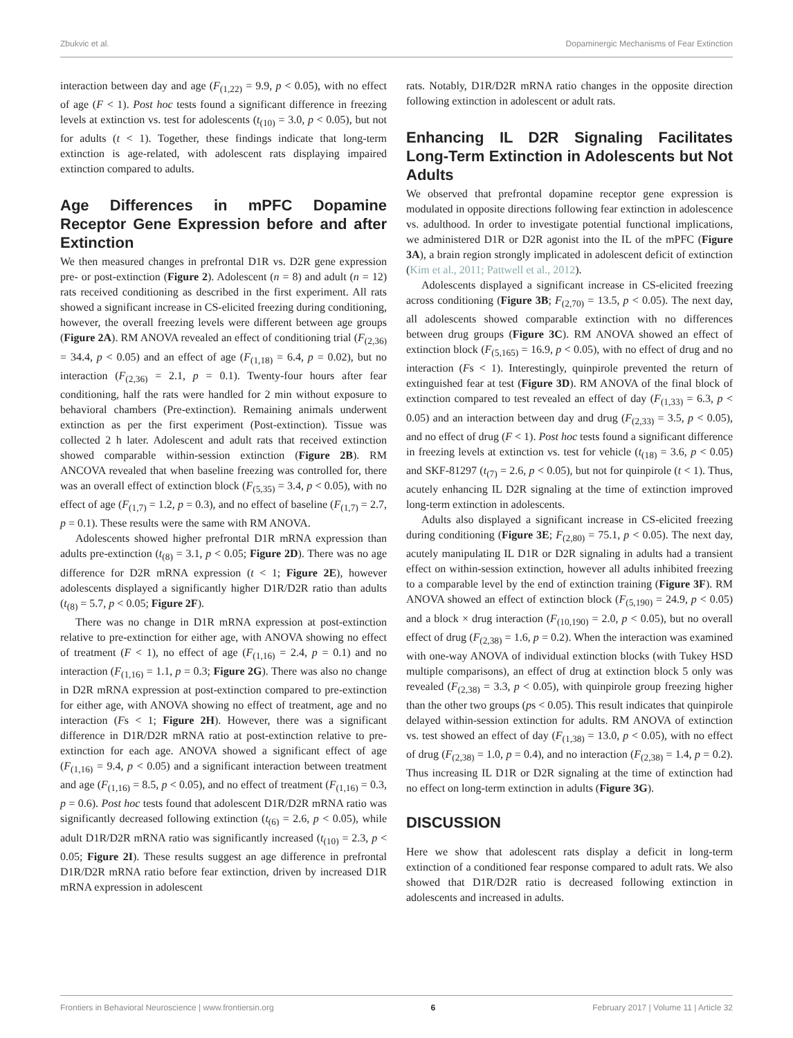Zbukvic et al. Dopaminergic Mechanisms of Fear Extinction
interaction between day and age (F<sub>(1,22)</sub> = 9.9, p < 0.05), with no effect of age (F < 1). Post hoc tests found a significant difference in freezing levels at extinction vs. test for adolescents (t<sub>(10)</sub> = 3.0, p < 0.05), but not for adults (t < 1). Together, these findings indicate that long-term extinction is age-related, with adolescent rats displaying impaired extinction compared to adults.
Age Differences in mPFC Dopamine Receptor Gene Expression before and after Extinction
We then measured changes in prefrontal D1R vs. D2R gene expression pre- or post-extinction (Figure 2). Adolescent (n = 8) and adult (n = 12) rats received conditioning as described in the first experiment. All rats showed a significant increase in CS-elicited freezing during conditioning, however, the overall freezing levels were different between age groups (Figure 2A). RM ANOVA revealed an effect of conditioning trial (F<sub>(2,36)</sub> = 34.4, p < 0.05) and an effect of age (F<sub>(1,18)</sub> = 6.4, p = 0.02), but no interaction (F<sub>(2,36)</sub> = 2.1, p = 0.1). Twenty-four hours after fear conditioning, half the rats were handled for 2 min without exposure to behavioral chambers (Pre-extinction). Remaining animals underwent extinction as per the first experiment (Post-extinction). Tissue was collected 2 h later. Adolescent and adult rats that received extinction showed comparable within-session extinction (Figure 2B). RM ANCOVA revealed that when baseline freezing was controlled for, there was an overall effect of extinction block (F<sub>(5,35)</sub> = 3.4, p < 0.05), with no effect of age (F<sub>(1,7)</sub> = 1.2, p = 0.3), and no effect of baseline (F<sub>(1,7)</sub> = 2.7, p = 0.1). These results were the same with RM ANOVA.
Adolescents showed higher prefrontal D1R mRNA expression than adults pre-extinction (t<sub>(8)</sub> = 3.1, p < 0.05; Figure 2D). There was no age difference for D2R mRNA expression (t < 1; Figure 2E), however adolescents displayed a significantly higher D1R/D2R ratio than adults (t<sub>(8)</sub> = 5.7, p < 0.05; Figure 2F).
There was no change in D1R mRNA expression at post-extinction relative to pre-extinction for either age, with ANOVA showing no effect of treatment (F < 1), no effect of age (F<sub>(1,16)</sub> = 2.4, p = 0.1) and no interaction (F<sub>(1,16)</sub> = 1.1, p = 0.3; Figure 2G). There was also no change in D2R mRNA expression at post-extinction compared to pre-extinction for either age, with ANOVA showing no effect of treatment, age and no interaction (Fs < 1; Figure 2H). However, there was a significant difference in D1R/D2R mRNA ratio at post-extinction relative to pre-extinction for each age. ANOVA showed a significant effect of age (F<sub>(1,16)</sub> = 9.4, p < 0.05) and a significant interaction between treatment and age (F<sub>(1,16)</sub> = 8.5, p < 0.05), and no effect of treatment (F<sub>(1,16)</sub> = 0.3, p = 0.6). Post hoc tests found that adolescent D1R/D2R mRNA ratio was significantly decreased following extinction (t<sub>(6)</sub> = 2.6, p < 0.05), while adult D1R/D2R mRNA ratio was significantly increased (t<sub>(10)</sub> = 2.3, p < 0.05; Figure 2I). These results suggest an age difference in prefrontal D1R/D2R mRNA ratio before fear extinction, driven by increased D1R mRNA expression in adolescent
rats. Notably, D1R/D2R mRNA ratio changes in the opposite direction following extinction in adolescent or adult rats.
Enhancing IL D2R Signaling Facilitates Long-Term Extinction in Adolescents but Not Adults
We observed that prefrontal dopamine receptor gene expression is modulated in opposite directions following fear extinction in adolescence vs. adulthood. In order to investigate potential functional implications, we administered D1R or D2R agonist into the IL of the mPFC (Figure 3A), a brain region strongly implicated in adolescent deficit of extinction (Kim et al., 2011; Pattwell et al., 2012).
Adolescents displayed a significant increase in CS-elicited freezing across conditioning (Figure 3B; F<sub>(2,70)</sub> = 13.5, p < 0.05). The next day, all adolescents showed comparable extinction with no differences between drug groups (Figure 3C). RM ANOVA showed an effect of extinction block (F<sub>(5,165)</sub> = 16.9, p < 0.05), with no effect of drug and no interaction (Fs < 1). Interestingly, quinpirole prevented the return of extinguished fear at test (Figure 3D). RM ANOVA of the final block of extinction compared to test revealed an effect of day (F<sub>(1,33)</sub> = 6.3, p < 0.05) and an interaction between day and drug (F<sub>(2,33)</sub> = 3.5, p < 0.05), and no effect of drug (F < 1). Post hoc tests found a significant difference in freezing levels at extinction vs. test for vehicle (t<sub>(18)</sub> = 3.6, p < 0.05) and SKF-81297 (t<sub>(7)</sub> = 2.6, p < 0.05), but not for quinpirole (t < 1). Thus, acutely enhancing IL D2R signaling at the time of extinction improved long-term extinction in adolescents.
Adults also displayed a significant increase in CS-elicited freezing during conditioning (Figure 3E; F<sub>(2,80)</sub> = 75.1, p < 0.05). The next day, acutely manipulating IL D1R or D2R signaling in adults had a transient effect on within-session extinction, however all adults inhibited freezing to a comparable level by the end of extinction training (Figure 3F). RM ANOVA showed an effect of extinction block (F<sub>(5,190)</sub> = 24.9, p < 0.05) and a block × drug interaction (F<sub>(10,190)</sub> = 2.0, p < 0.05), but no overall effect of drug (F<sub>(2,38)</sub> = 1.6, p = 0.2). When the interaction was examined with one-way ANOVA of individual extinction blocks (with Tukey HSD multiple comparisons), an effect of drug at extinction block 5 only was revealed (F<sub>(2,38)</sub> = 3.3, p < 0.05), with quinpirole group freezing higher than the other two groups (ps < 0.05). This result indicates that quinpirole delayed within-session extinction for adults. RM ANOVA of extinction vs. test showed an effect of day (F<sub>(1,38)</sub> = 13.0, p < 0.05), with no effect of drug (F<sub>(2,38)</sub> = 1.0, p = 0.4), and no interaction (F<sub>(2,38)</sub> = 1.4, p = 0.2). Thus increasing IL D1R or D2R signaling at the time of extinction had no effect on long-term extinction in adults (Figure 3G).
DISCUSSION
Here we show that adolescent rats display a deficit in long-term extinction of a conditioned fear response compared to adult rats. We also showed that D1R/D2R ratio is decreased following extinction in adolescents and increased in adults.
Frontiers in Behavioral Neuroscience | www.frontiersin.org 6 February 2017 | Volume 11 | Article 32